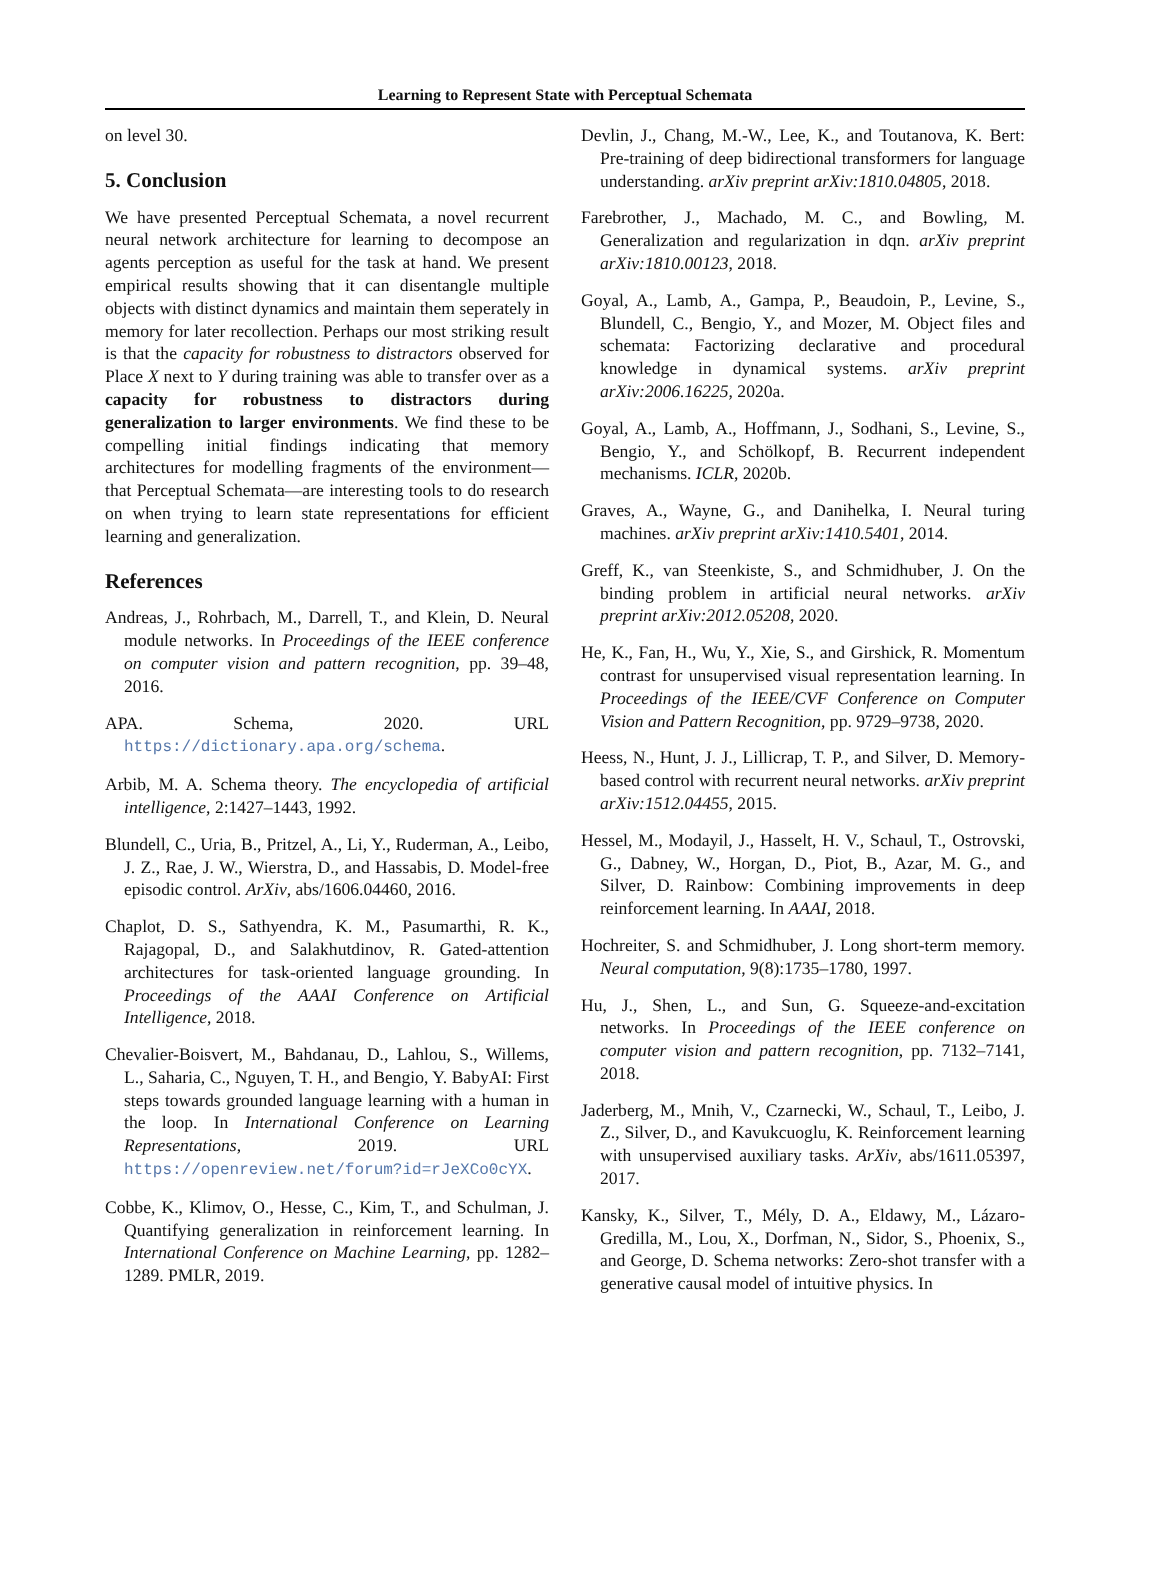Learning to Represent State with Perceptual Schemata
on level 30.
5. Conclusion
We have presented Perceptual Schemata, a novel recurrent neural network architecture for learning to decompose an agents perception as useful for the task at hand. We present empirical results showing that it can disentangle multiple objects with distinct dynamics and maintain them seperately in memory for later recollection. Perhaps our most striking result is that the capacity for robustness to distractors observed for Place X next to Y during training was able to transfer over as a capacity for robustness to distractors during generalization to larger environments. We find these to be compelling initial findings indicating that memory architectures for modelling fragments of the environment—that Perceptual Schemata—are interesting tools to do research on when trying to learn state representations for efficient learning and generalization.
References
Andreas, J., Rohrbach, M., Darrell, T., and Klein, D. Neural module networks. In Proceedings of the IEEE conference on computer vision and pattern recognition, pp. 39–48, 2016.
APA. Schema, 2020. URL https://dictionary.apa.org/schema.
Arbib, M. A. Schema theory. The encyclopedia of artificial intelligence, 2:1427–1443, 1992.
Blundell, C., Uria, B., Pritzel, A., Li, Y., Ruderman, A., Leibo, J. Z., Rae, J. W., Wierstra, D., and Hassabis, D. Model-free episodic control. ArXiv, abs/1606.04460, 2016.
Chaplot, D. S., Sathyendra, K. M., Pasumarthi, R. K., Rajagopal, D., and Salakhutdinov, R. Gated-attention architectures for task-oriented language grounding. In Proceedings of the AAAI Conference on Artificial Intelligence, 2018.
Chevalier-Boisvert, M., Bahdanau, D., Lahlou, S., Willems, L., Saharia, C., Nguyen, T. H., and Bengio, Y. BabyAI: First steps towards grounded language learning with a human in the loop. In International Conference on Learning Representations, 2019. URL https://openreview.net/forum?id=rJeXCo0cYX.
Cobbe, K., Klimov, O., Hesse, C., Kim, T., and Schulman, J. Quantifying generalization in reinforcement learning. In International Conference on Machine Learning, pp. 1282–1289. PMLR, 2019.
Devlin, J., Chang, M.-W., Lee, K., and Toutanova, K. Bert: Pre-training of deep bidirectional transformers for language understanding. arXiv preprint arXiv:1810.04805, 2018.
Farebrother, J., Machado, M. C., and Bowling, M. Generalization and regularization in dqn. arXiv preprint arXiv:1810.00123, 2018.
Goyal, A., Lamb, A., Gampa, P., Beaudoin, P., Levine, S., Blundell, C., Bengio, Y., and Mozer, M. Object files and schemata: Factorizing declarative and procedural knowledge in dynamical systems. arXiv preprint arXiv:2006.16225, 2020a.
Goyal, A., Lamb, A., Hoffmann, J., Sodhani, S., Levine, S., Bengio, Y., and Schölkopf, B. Recurrent independent mechanisms. ICLR, 2020b.
Graves, A., Wayne, G., and Danihelka, I. Neural turing machines. arXiv preprint arXiv:1410.5401, 2014.
Greff, K., van Steenkiste, S., and Schmidhuber, J. On the binding problem in artificial neural networks. arXiv preprint arXiv:2012.05208, 2020.
He, K., Fan, H., Wu, Y., Xie, S., and Girshick, R. Momentum contrast for unsupervised visual representation learning. In Proceedings of the IEEE/CVF Conference on Computer Vision and Pattern Recognition, pp. 9729–9738, 2020.
Heess, N., Hunt, J. J., Lillicrap, T. P., and Silver, D. Memory-based control with recurrent neural networks. arXiv preprint arXiv:1512.04455, 2015.
Hessel, M., Modayil, J., Hasselt, H. V., Schaul, T., Ostrovski, G., Dabney, W., Horgan, D., Piot, B., Azar, M. G., and Silver, D. Rainbow: Combining improvements in deep reinforcement learning. In AAAI, 2018.
Hochreiter, S. and Schmidhuber, J. Long short-term memory. Neural computation, 9(8):1735–1780, 1997.
Hu, J., Shen, L., and Sun, G. Squeeze-and-excitation networks. In Proceedings of the IEEE conference on computer vision and pattern recognition, pp. 7132–7141, 2018.
Jaderberg, M., Mnih, V., Czarnecki, W., Schaul, T., Leibo, J. Z., Silver, D., and Kavukcuoglu, K. Reinforcement learning with unsupervised auxiliary tasks. ArXiv, abs/1611.05397, 2017.
Kansky, K., Silver, T., Mély, D. A., Eldawy, M., Lázaro-Gredilla, M., Lou, X., Dorfman, N., Sidor, S., Phoenix, S., and George, D. Schema networks: Zero-shot transfer with a generative causal model of intuitive physics. In